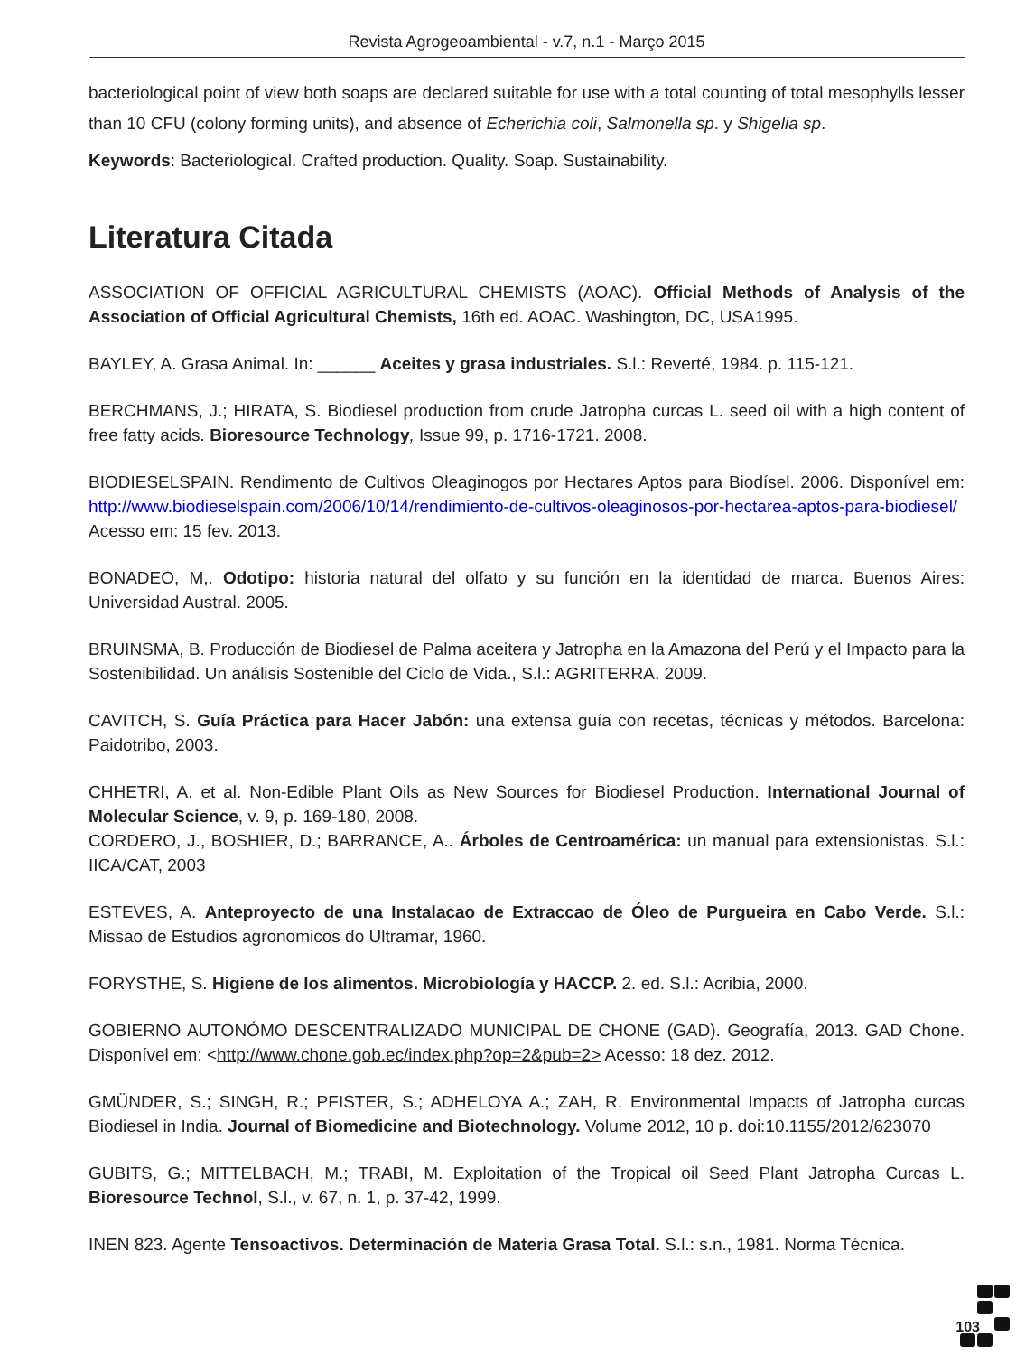Revista Agrogeoambiental - v.7, n.1 - Março 2015
bacteriological point of view both soaps are declared suitable for use with a total counting of total mesophylls lesser than 10 CFU (colony forming units), and absence of Echerichia coli, Salmonella sp. y Shigelia sp.
Keywords: Bacteriological. Crafted production. Quality. Soap. Sustainability.
Literatura Citada
ASSOCIATION OF OFFICIAL AGRICULTURAL CHEMISTS (AOAC). Official Methods of Analysis of the Association of Official Agricultural Chemists, 16th ed. AOAC. Washington, DC, USA1995.
BAYLEY, A. Grasa Animal. In: ______ Aceites y grasa industriales. S.l.: Reverté, 1984. p. 115-121.
BERCHMANS, J.; HIRATA, S. Biodiesel production from crude Jatropha curcas L. seed oil with a high content of free fatty acids. Bioresource Technology, Issue 99, p. 1716-1721. 2008.
BIODIESELSPAIN. Rendimento de Cultivos Oleaginogos por Hectares Aptos para Biodísel. 2006. Disponível em: http://www.biodieselspain.com/2006/10/14/rendimiento-de-cultivos-oleaginosos-por-hectarea-aptos-para-biodiesel/ Acesso em: 15 fev. 2013.
BONADEO, M,. Odotipo: historia natural del olfato y su función en la identidad de marca. Buenos Aires: Universidad Austral. 2005.
BRUINSMA, B. Producción de Biodiesel de Palma aceitera y Jatropha en la Amazona del Perú y el Impacto para la Sostenibilidad. Un análisis Sostenible del Ciclo de Vida., S.l.: AGRITERRA. 2009.
CAVITCH, S. Guía Práctica para Hacer Jabón: una extensa guía con recetas, técnicas y métodos. Barcelona: Paidotribo, 2003.
CHHETRI, A. et al. Non-Edible Plant Oils as New Sources for Biodiesel Production. International Journal of Molecular Science, v. 9, p. 169-180, 2008.
CORDERO, J., BOSHIER, D.; BARRANCE, A.. Árboles de Centroamérica: un manual para extensionistas. S.l.: IICA/CAT, 2003
ESTEVES, A. Anteproyecto de una Instalacao de Extraccao de Óleo de Purgueira en Cabo Verde. S.l.: Missao de Estudios agronomicos do Ultramar, 1960.
FORYSTHE, S. Higiene de los alimentos. Microbiología y HACCP. 2. ed. S.l.: Acribia, 2000.
GOBIERNO AUTONÓMO DESCENTRALIZADO MUNICIPAL DE CHONE (GAD). Geografía, 2013. GAD Chone. Disponível em: <http://www.chone.gob.ec/index.php?op=2&pub=2> Acesso: 18 dez. 2012.
GMÜNDER, S.; SINGH, R.; PFISTER, S.; ADHELOYA A.; ZAH, R. Environmental Impacts of Jatropha curcas Biodiesel in India. Journal of Biomedicine and Biotechnology. Volume 2012, 10 p. doi:10.1155/2012/623070
GUBITS, G.; MITTELBACH, M.; TRABI, M. Exploitation of the Tropical oil Seed Plant Jatropha Curcas L. Bioresource Technol, S.l., v. 67, n. 1, p. 37-42, 1999.
INEN 823. Agente Tensoactivos. Determinación de Materia Grasa Total. S.l.: s.n., 1981. Norma Técnica.
103